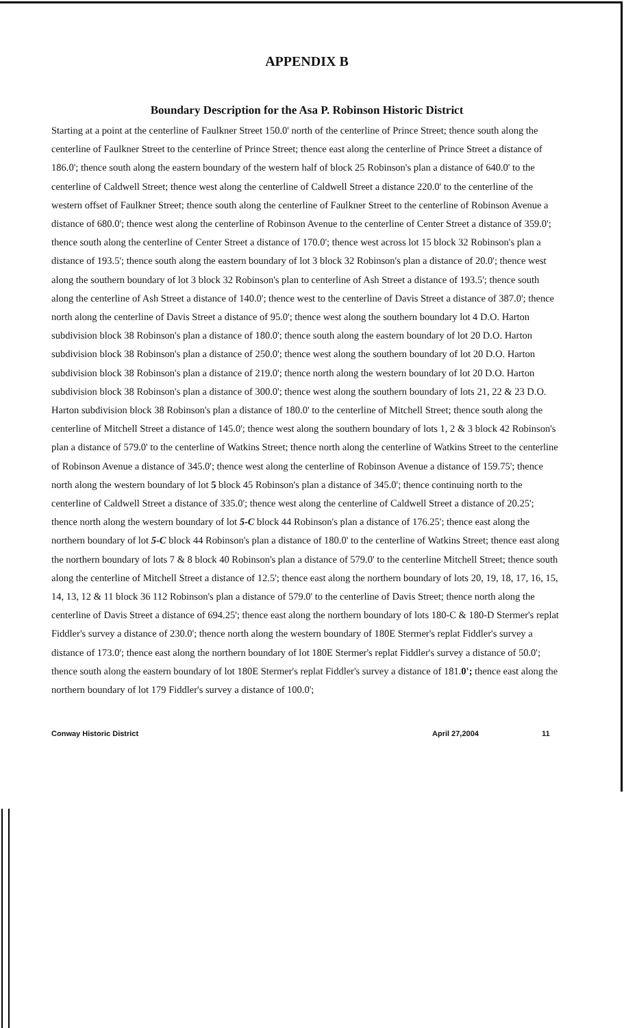APPENDIX B
Boundary Description for the Asa P. Robinson Historic District
Starting at a point at the centerline of Faulkner Street 150.0' north of the centerline of Prince Street; thence south along the centerline of Faulkner Street to the centerline of Prince Street; thence east along the centerline of Prince Street a distance of 186.0'; thence south along the eastern boundary of the western half of block 25 Robinson's plan a distance of 640.0' to the centerline of Caldwell Street; thence west along the centerline of Caldwell Street a distance 220.0' to the centerline of the western offset of Faulkner Street; thence south along the centerline of Faulkner Street to the centerline of Robinson Avenue a distance of 680.0'; thence west along the centerline of Robinson Avenue to the centerline of Center Street a distance of 359.0'; thence south along the centerline of Center Street a distance of 170.0'; thence west across lot 15 block 32 Robinson's plan a distance of 193.5'; thence south along the eastern boundary of lot 3 block 32 Robinson's plan a distance of 20.0'; thence west along the southern boundary of lot 3 block 32 Robinson's plan to centerline of Ash Street a distance of 193.5'; thence south along the centerline of Ash Street a distance of 140.0'; thence west to the centerline of Davis Street a distance of 387.0'; thence north along the centerline of Davis Street a distance of 95.0'; thence west along the southern boundary lot 4 D.O. Harton subdivision block 38 Robinson's plan a distance of 180.0'; thence south along the eastern boundary of lot 20 D.O. Harton subdivision block 38 Robinson's plan a distance of 250.0'; thence west along the southern boundary of lot 20 D.O. Harton subdivision block 38 Robinson's plan a distance of 219.0'; thence north along the western boundary of lot 20 D.O. Harton subdivision block 38 Robinson's plan a distance of 300.0'; thence west along the southern boundary of lots 21, 22 & 23 D.O. Harton subdivision block 38 Robinson's plan a distance of 180.0' to the centerline of Mitchell Street; thence south along the centerline of Mitchell Street a distance of 145.0'; thence west along the southern boundary of lots 1, 2 & 3 block 42 Robinson's plan a distance of 579.0' to the centerline of Watkins Street; thence north along the centerline of Watkins Street to the centerline of Robinson Avenue a distance of 345.0'; thence west along the centerline of Robinson Avenue a distance of 159.75'; thence north along the western boundary of lot 5 block 45 Robinson's plan a distance of 345.0'; thence continuing north to the centerline of Caldwell Street a distance of 335.0'; thence west along the centerline of Caldwell Street a distance of 20.25'; thence north along the western boundary of lot 5-C block 44 Robinson's plan a distance of 176.25'; thence east along the northern boundary of lot 5-C block 44 Robinson's plan a distance of 180.0' to the centerline of Watkins Street; thence east along the northern boundary of lots 7 & 8 block 40 Robinson's plan a distance of 579.0' to the centerline Mitchell Street; thence south along the centerline of Mitchell Street a distance of 12.5'; thence east along the northern boundary of lots 20, 19, 18, 17, 16, 15, 14, 13, 12 & 11 block 36 112 Robinson's plan a distance of 579.0' to the centerline of Davis Street; thence north along the centerline of Davis Street a distance of 694.25'; thence east along the northern boundary of lots 180-C & 180-D Stermer's replat Fiddler's survey a distance of 230.0'; thence north along the western boundary of 180E Stermer's replat Fiddler's survey a distance of 173.0'; thence east along the northern boundary of lot 180E Stermer's replat Fiddler's survey a distance of 50.0'; thence south along the eastern boundary of lot 180E Stermer's replat Fiddler's survey a distance of 181.0'; thence east along the northern boundary of lot 179 Fiddler's survey a distance of 100.0';
Conway Historic District April 27,2004 11